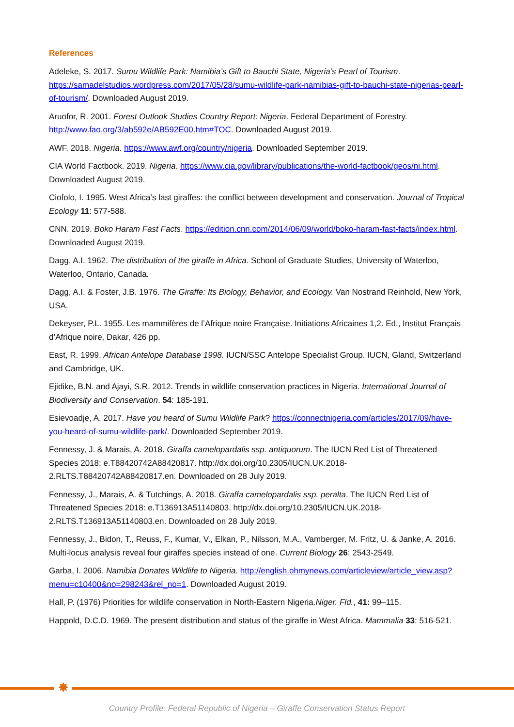References
Adeleke, S. 2017. Sumu Wildlife Park: Namibia’s Gift to Bauchi State, Nigeria’s Pearl of Tourism. https://samadelstudios.wordpress.com/2017/05/28/sumu-wildlife-park-namibias-gift-to-bauchi-state-nigerias-pearl-of-tourism/. Downloaded August 2019.
Aruofor, R. 2001. Forest Outlook Studies Country Report: Nigeria. Federal Department of Forestry. http://www.fao.org/3/ab592e/AB592E00.htm#TOC. Downloaded August 2019.
AWF. 2018. Nigeria. https://www.awf.org/country/nigeria. Downloaded September 2019.
CIA World Factbook. 2019. Nigeria. https://www.cia.gov/library/publications/the-world-factbook/geos/ni.html. Downloaded August 2019.
Ciofolo, I. 1995. West Africa’s last giraffes: the conflict between development and conservation. Journal of Tropical Ecology 11: 577-588.
CNN. 2019. Boko Haram Fast Facts. https://edition.cnn.com/2014/06/09/world/boko-haram-fast-facts/index.html. Downloaded August 2019.
Dagg, A.I. 1962. The distribution of the giraffe in Africa. School of Graduate Studies, University of Waterloo, Waterloo, Ontario, Canada.
Dagg, A.I. & Foster, J.B. 1976. The Giraffe: Its Biology, Behavior, and Ecology. Van Nostrand Reinhold, New York, USA.
Dekeyser, P.L. 1955. Les mammifères de l’Afrique noire Française. Initiations Africaines 1,2. Ed., Institut Français d’Afrique noire, Dakar, 426 pp.
East, R. 1999. African Antelope Database 1998. IUCN/SSC Antelope Specialist Group. IUCN, Gland, Switzerland and Cambridge, UK.
Ejidike, B.N. and Ajayi, S.R. 2012. Trends in wildlife conservation practices in Nigeria. International Journal of Biodiversity and Conservation. 54: 185-191.
Esievoadje, A. 2017. Have you heard of Sumu Wildlife Park? https://connectnigeria.com/articles/2017/09/have-you-heard-of-sumu-wildlife-park/. Downloaded September 2019.
Fennessy, J. & Marais, A. 2018. Giraffa camelopardalis ssp. antiquorum. The IUCN Red List of Threatened Species 2018: e.T88420742A88420817. http://dx.doi.org/10.2305/IUCN.UK.2018-2.RLTS.T88420742A88420817.en. Downloaded on 28 July 2019.
Fennessy, J., Marais, A. & Tutchings, A. 2018. Giraffa camelopardalis ssp. peralta. The IUCN Red List of Threatened Species 2018: e.T136913A51140803. http://dx.doi.org/10.2305/IUCN.UK.2018-2.RLTS.T136913A51140803.en. Downloaded on 28 July 2019.
Fennessy, J., Bidon, T., Reuss, F., Kumar, V., Elkan, P., Nilsson, M.A., Vamberger, M. Fritz, U. & Janke, A. 2016. Multi-locus analysis reveal four giraffes species instead of one. Current Biology 26: 2543-2549.
Garba, I. 2006. Namibia Donates Wildlife to Nigeria. http://english.ohmynews.com/articleview/article_view.asp?menu=c10400&no=298243&rel_no=1. Downloaded August 2019.
Hall, P. (1976) Priorities for wildlife conservation in North-Eastern Nigeria.Niger. Fld., 41: 99–115.
Happold, D.C.D. 1969. The present distribution and status of the giraffe in West Africa. Mammalia 33: 516-521.
✸
Country Profile: Federal Republic of Nigeria – Giraffe Conservation Status Report